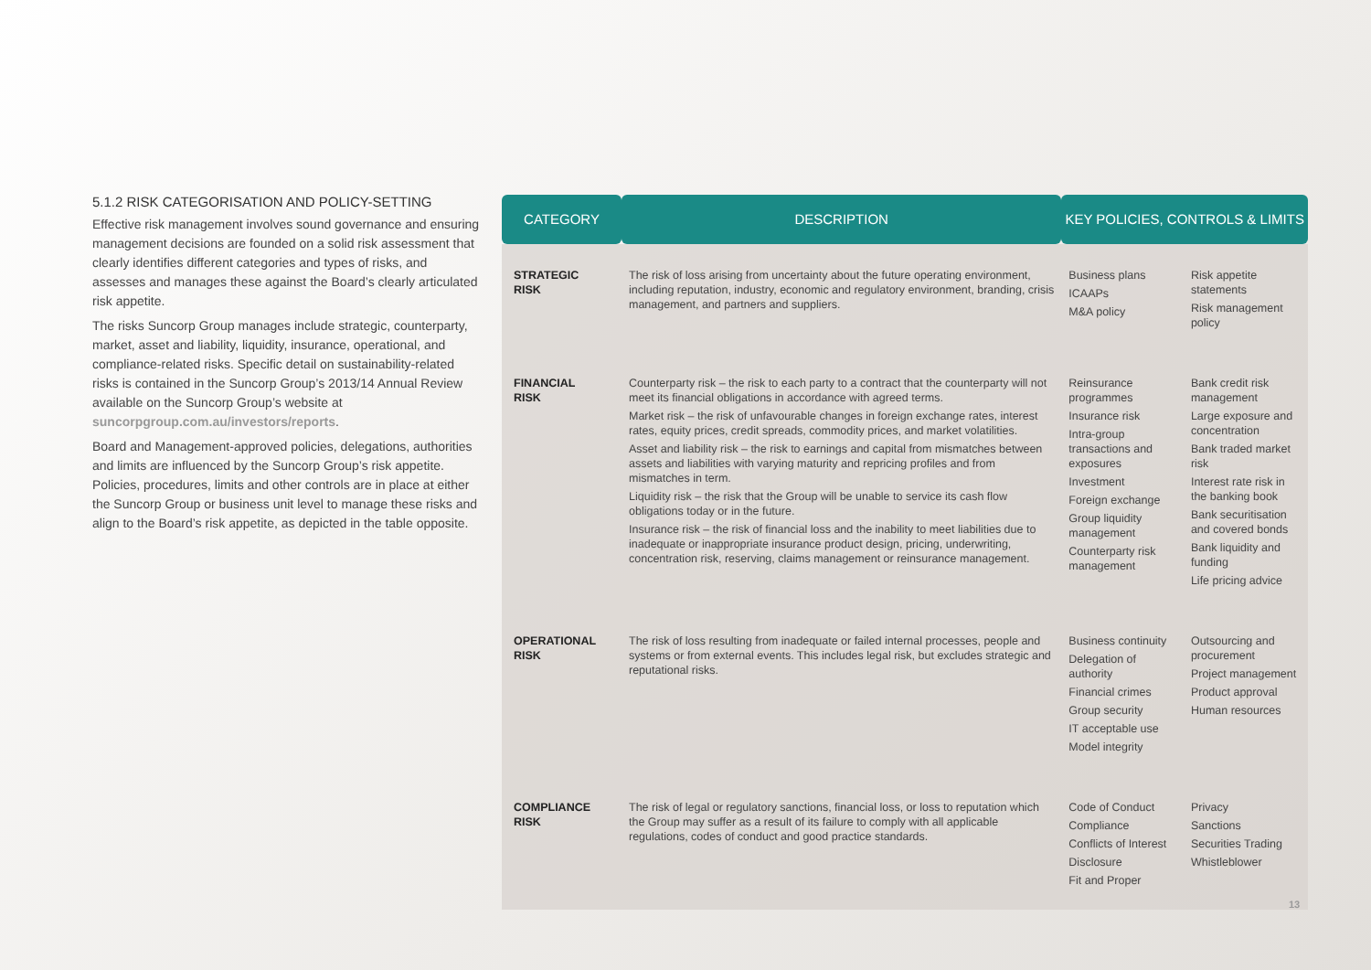5.1.2 RISK CATEGORISATION AND POLICY-SETTING
Effective risk management involves sound governance and ensuring management decisions are founded on a solid risk assessment that clearly identifies different categories and types of risks, and assesses and manages these against the Board’s clearly articulated risk appetite.
The risks Suncorp Group manages include strategic, counterparty, market, asset and liability, liquidity, insurance, operational, and compliance-related risks. Specific detail on sustainability-related risks is contained in the Suncorp Group’s 2013/14 Annual Review available on the Suncorp Group’s website at suncorpgroup.com.au/investors/reports.
Board and Management-approved policies, delegations, authorities and limits are influenced by the Suncorp Group’s risk appetite. Policies, procedures, limits and other controls are in place at either the Suncorp Group or business unit level to manage these risks and align to the Board’s risk appetite, as depicted in the table opposite.
| CATEGORY | DESCRIPTION | KEY POLICIES, CONTROLS & LIMITS | |
| --- | --- | --- | --- |
| STRATEGIC RISK | The risk of loss arising from uncertainty about the future operating environment, including reputation, industry, economic and regulatory environment, branding, crisis management, and partners and suppliers. | Business plans ICAAPs M&A policy | Risk appetite statements Risk management policy |
| FINANCIAL RISK | Counterparty risk – the risk to each party to a contract that the counterparty will not meet its financial obligations in accordance with agreed terms. Market risk – the risk of unfavourable changes in foreign exchange rates, interest rates, equity prices, credit spreads, commodity prices, and market volatilities. Asset and liability risk – the risk to earnings and capital from mismatches between assets and liabilities with varying maturity and repricing profiles and from mismatches in term. Liquidity risk – the risk that the Group will be unable to service its cash flow obligations today or in the future. Insurance risk – the risk of financial loss and the inability to meet liabilities due to inadequate or inappropriate insurance product design, pricing, underwriting, concentration risk, reserving, claims management or reinsurance management. | Reinsurance programmes Insurance risk Intra-group transactions and exposures Investment Foreign exchange Group liquidity management Counterparty risk management | Bank credit risk management Large exposure and concentration Bank traded market risk Interest rate risk in the banking book Bank securitisation and covered bonds Bank liquidity and funding Life pricing advice |
| OPERATIONAL RISK | The risk of loss resulting from inadequate or failed internal processes, people and systems or from external events. This includes legal risk, but excludes strategic and reputational risks. | Business continuity Delegation of authority Financial crimes Group security IT acceptable use Model integrity | Outsourcing and procurement Project management Product approval Human resources |
| COMPLIANCE RISK | The risk of legal or regulatory sanctions, financial loss, or loss to reputation which the Group may suffer as a result of its failure to comply with all applicable regulations, codes of conduct and good practice standards. | Code of Conduct Compliance Conflicts of Interest Disclosure Fit and Proper | Privacy Sanctions Securities Trading Whistleblower |
13